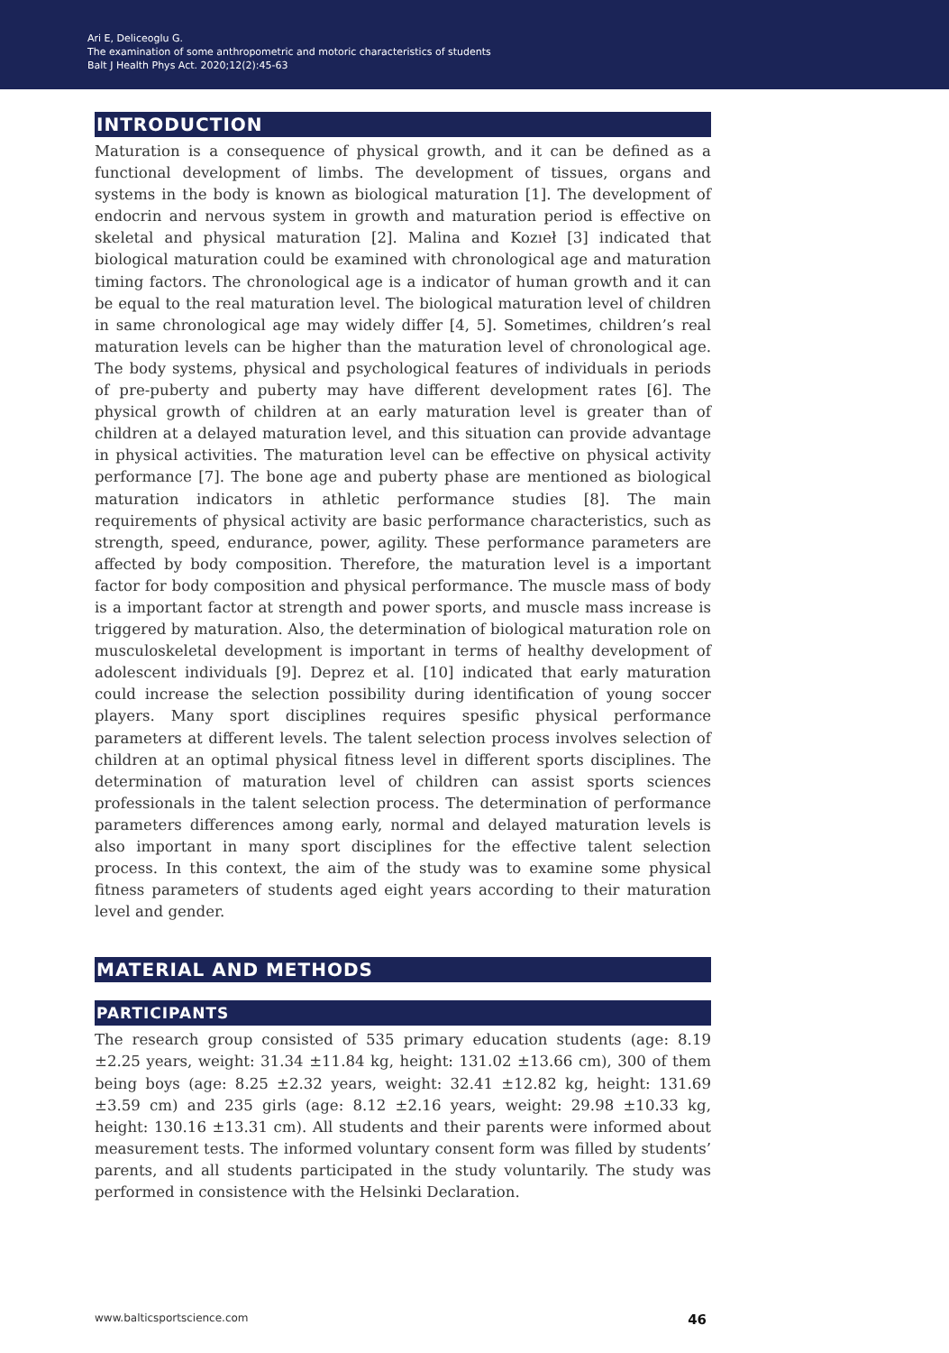Ari E, Deliceoglu G.
The examination of some anthropometric and motoric characteristics of students
Balt J Health Phys Act. 2020;12(2):45-63
INTRODUCTION
Maturation is a consequence of physical growth, and it can be defined as a functional development of limbs. The development of tissues, organs and systems in the body is known as biological maturation [1]. The development of endocrin and nervous system in growth and maturation period is effective on skeletal and physical maturation [2]. Malina and Kozıeł [3] indicated that biological maturation could be examined with chronological age and maturation timing factors. The chronological age is a indicator of human growth and it can be equal to the real maturation level. The biological maturation level of children in same chronological age may widely differ [4, 5]. Sometimes, children’s real maturation levels can be higher than the maturation level of chronological age. The body systems, physical and psychological features of individuals in periods of pre-puberty and puberty may have different development rates [6]. The physical growth of children at an early maturation level is greater than of children at a delayed maturation level, and this situation can provide advantage in physical activities. The maturation level can be effective on physical activity performance [7]. The bone age and puberty phase are mentioned as biological maturation indicators in athletic performance studies [8]. The main requirements of physical activity are basic performance characteristics, such as strength, speed, endurance, power, agility. These performance parameters are affected by body composition. Therefore, the maturation level is a important factor for body composition and physical performance. The muscle mass of body is a important factor at strength and power sports, and muscle mass increase is triggered by maturation. Also, the determination of biological maturation role on musculoskeletal development is important in terms of healthy development of adolescent individuals [9]. Deprez et al. [10] indicated that early maturation could increase the selection possibility during identification of young soccer players. Many sport disciplines requires spesific physical performance parameters at different levels. The talent selection process involves selection of children at an optimal physical fitness level in different sports disciplines. The determination of maturation level of children can assist sports sciences professionals in the talent selection process. The determination of performance parameters differences among early, normal and delayed maturation levels is also important in many sport disciplines for the effective talent selection process. In this context, the aim of the study was to examine some physical fitness parameters of students aged eight years according to their maturation level and gender.
MATERIAL AND METHODS
PARTICIPANTS
The research group consisted of 535 primary education students (age: 8.19 ±2.25 years, weight: 31.34 ±11.84 kg, height: 131.02 ±13.66 cm), 300 of them being boys (age: 8.25 ±2.32 years, weight: 32.41 ±12.82 kg, height: 131.69 ±3.59 cm) and 235 girls (age: 8.12 ±2.16 years, weight: 29.98 ±10.33 kg, height: 130.16 ±13.31 cm). All students and their parents were informed about measurement tests. The informed voluntary consent form was filled by students’ parents, and all students participated in the study voluntarily. The study was performed in consistence with the Helsinki Declaration.
www.balticsportscience.com 46